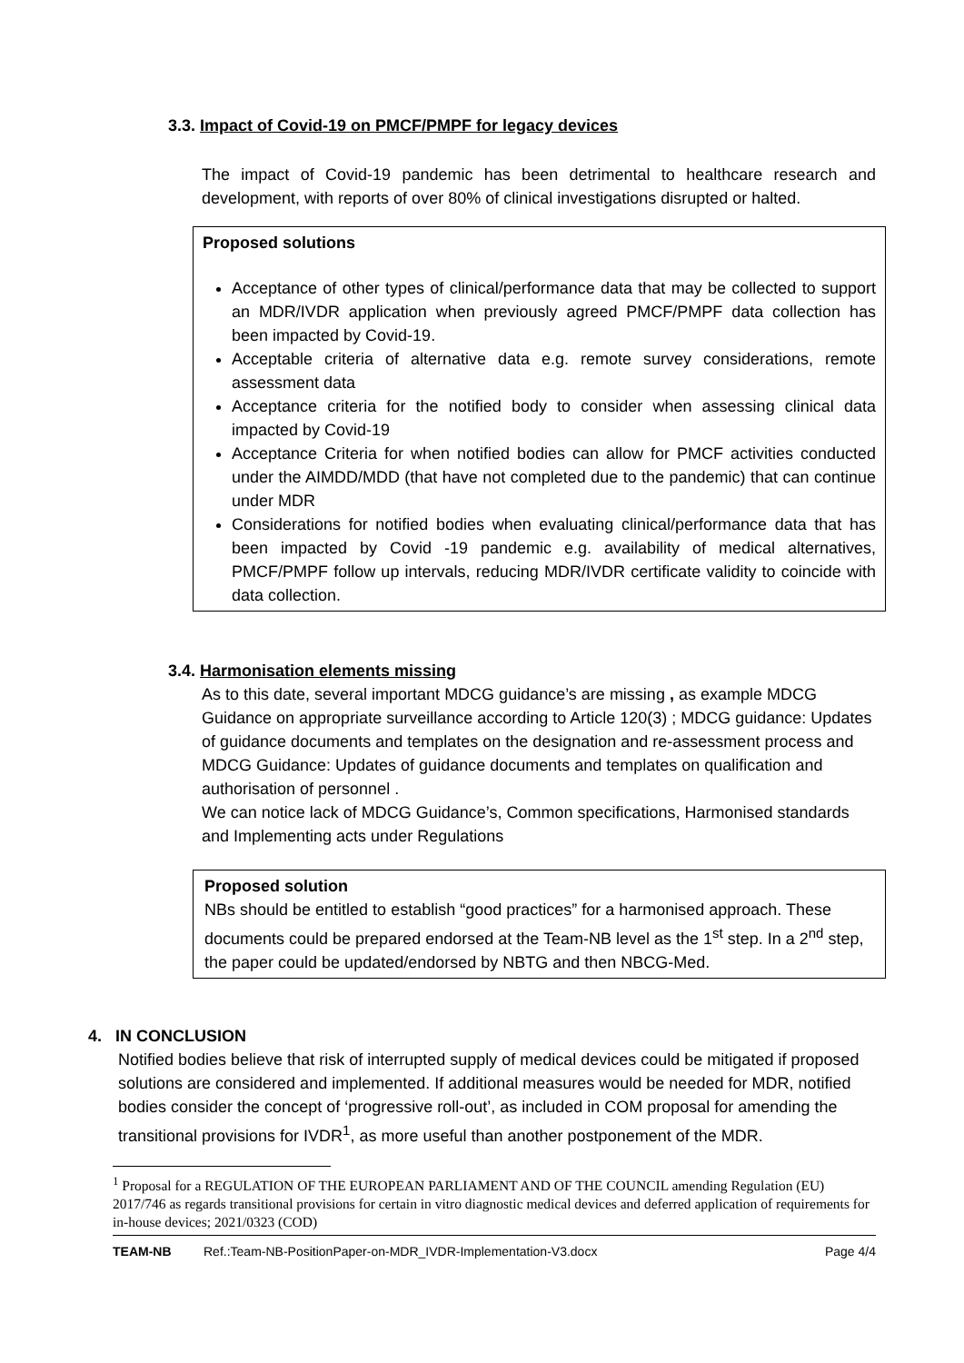3.3. Impact of Covid-19 on PMCF/PMPF for legacy devices
The impact of Covid-19 pandemic has been detrimental to healthcare research and development, with reports of over 80% of clinical investigations disrupted or halted.
Proposed solutions
Acceptance of other types of clinical/performance data that may be collected to support an MDR/IVDR application when previously agreed PMCF/PMPF data collection has been impacted by Covid-19.
Acceptable criteria of alternative data e.g. remote survey considerations, remote assessment data
Acceptance criteria for the notified body to consider when assessing clinical data impacted by Covid-19
Acceptance Criteria for when notified bodies can allow for PMCF activities conducted under the AIMDD/MDD (that have not completed due to the pandemic) that can continue under MDR
Considerations for notified bodies when evaluating clinical/performance data that has been impacted by Covid -19 pandemic e.g. availability of medical alternatives, PMCF/PMPF follow up intervals, reducing MDR/IVDR certificate validity to coincide with data collection.
3.4. Harmonisation elements missing
As to this date, several important MDCG guidance’s are missing , as example MDCG Guidance on appropriate surveillance according to Article 120(3) ; MDCG guidance: Updates of guidance documents and templates on the designation and re-assessment process and MDCG Guidance: Updates of guidance documents and templates on qualification and authorisation of personnel .
We can notice lack of MDCG Guidance’s, Common specifications, Harmonised standards and Implementing acts under Regulations
Proposed solution
NBs should be entitled to establish “good practices” for a harmonised approach. These documents could be prepared endorsed at the Team-NB level as the 1<sup>st</sup> step. In a 2<sup>nd</sup> step, the paper could be updated/endorsed by NBTG and then NBCG-Med.
4. IN CONCLUSION
Notified bodies believe that risk of interrupted supply of medical devices could be mitigated if proposed solutions are considered and implemented. If additional measures would be needed for MDR, notified bodies consider the concept of ‘progressive roll-out’, as included in COM proposal for amending the transitional provisions for IVDR<sup>1</sup>, as more useful than another postponement of the MDR.
<sup>1</sup> Proposal for a REGULATION OF THE EUROPEAN PARLIAMENT AND OF THE COUNCIL amending Regulation (EU) 2017/746 as regards transitional provisions for certain in vitro diagnostic medical devices and deferred application of requirements for in-house devices; 2021/0323 (COD)
TEAM-NB Ref.:Team-NB-PositionPaper-on-MDR_IVDR-Implementation-V3.docx Page 4/4